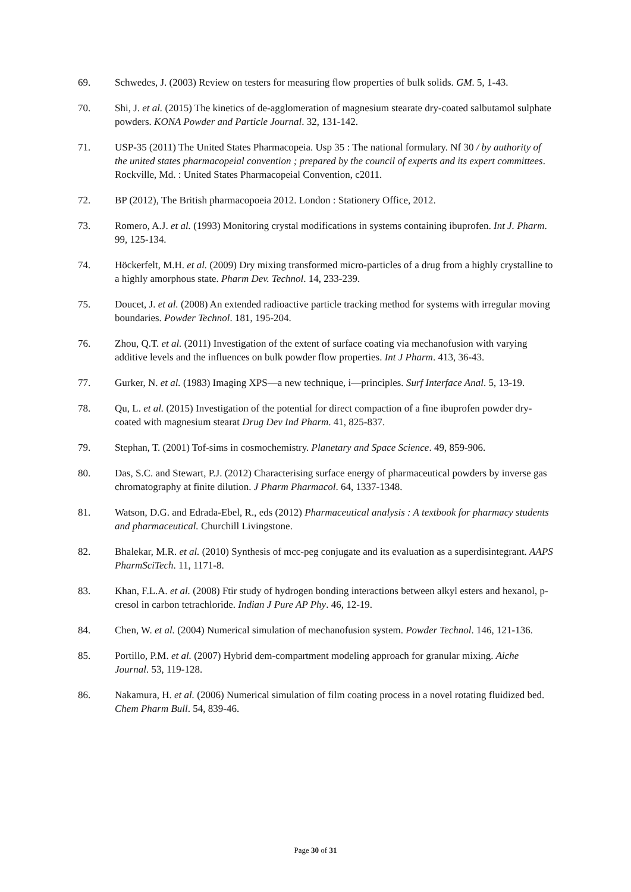69. Schwedes, J. (2003) Review on testers for measuring flow properties of bulk solids. GM. 5, 1-43.
70. Shi, J. et al. (2015) The kinetics of de-agglomeration of magnesium stearate dry-coated salbutamol sulphate powders. KONA Powder and Particle Journal. 32, 131-142.
71. USP-35 (2011) The United States Pharmacopeia. Usp 35 : The national formulary. Nf 30 / by authority of the united states pharmacopeial convention ; prepared by the council of experts and its expert committees. Rockville, Md. : United States Pharmacopeial Convention, c2011.
72. BP (2012), The British pharmacopoeia 2012. London : Stationery Office, 2012.
73. Romero, A.J. et al. (1993) Monitoring crystal modifications in systems containing ibuprofen. Int J. Pharm. 99, 125-134.
74. Höckerfelt, M.H. et al. (2009) Dry mixing transformed micro-particles of a drug from a highly crystalline to a highly amorphous state. Pharm Dev. Technol. 14, 233-239.
75. Doucet, J. et al. (2008) An extended radioactive particle tracking method for systems with irregular moving boundaries. Powder Technol. 181, 195-204.
76. Zhou, Q.T. et al. (2011) Investigation of the extent of surface coating via mechanofusion with varying additive levels and the influences on bulk powder flow properties. Int J Pharm. 413, 36-43.
77. Gurker, N. et al. (1983) Imaging XPS—a new technique, i—principles. Surf Interface Anal. 5, 13-19.
78. Qu, L. et al. (2015) Investigation of the potential for direct compaction of a fine ibuprofen powder dry-coated with magnesium stearat Drug Dev Ind Pharm. 41, 825-837.
79. Stephan, T. (2001) Tof-sims in cosmochemistry. Planetary and Space Science. 49, 859-906.
80. Das, S.C. and Stewart, P.J. (2012) Characterising surface energy of pharmaceutical powders by inverse gas chromatography at finite dilution. J Pharm Pharmacol. 64, 1337-1348.
81. Watson, D.G. and Edrada-Ebel, R., eds (2012) Pharmaceutical analysis : A textbook for pharmacy students and pharmaceutical. Churchill Livingstone.
82. Bhalekar, M.R. et al. (2010) Synthesis of mcc-peg conjugate and its evaluation as a superdisintegrant. AAPS PharmSciTech. 11, 1171-8.
83. Khan, F.L.A. et al. (2008) Ftir study of hydrogen bonding interactions between alkyl esters and hexanol, p-cresol in carbon tetrachloride. Indian J Pure AP Phy. 46, 12-19.
84. Chen, W. et al. (2004) Numerical simulation of mechanofusion system. Powder Technol. 146, 121-136.
85. Portillo, P.M. et al. (2007) Hybrid dem-compartment modeling approach for granular mixing. Aiche Journal. 53, 119-128.
86. Nakamura, H. et al. (2006) Numerical simulation of film coating process in a novel rotating fluidized bed. Chem Pharm Bull. 54, 839-46.
Page 30 of 31